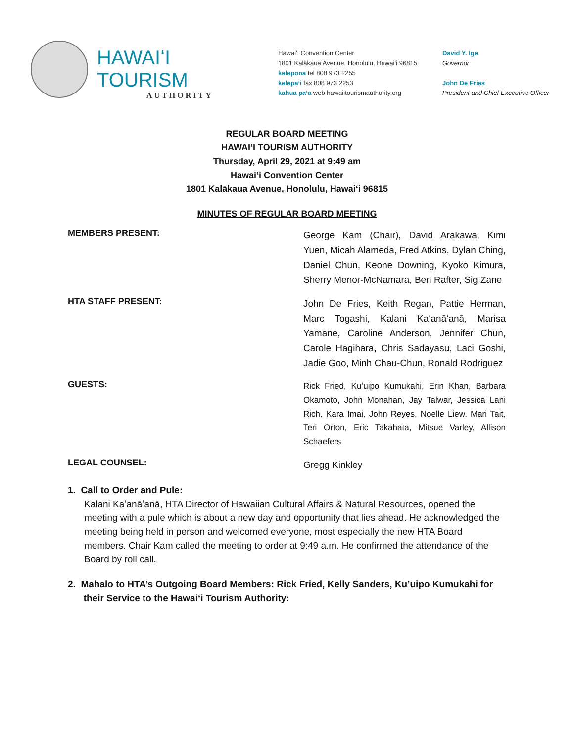HAWAIʻI TOURISM
AUTHORITY
Hawaiʻi Convention Center
1801 Kalākaua Avenue, Honolulu, Hawaiʻi 96815
kelepona tel 808 973 2255
kelepaʻi fax 808 973 2253
kahua paʻa web hawaiitourismauthority.org
David Y. Ige
Governor
John De Fries
President and Chief Executive Officer
REGULAR BOARD MEETING
HAWAIʻI TOURISM AUTHORITY
Thursday, April 29, 2021 at 9:49 am
Hawaiʻi Convention Center
1801 Kalākaua Avenue, Honolulu, Hawaiʻi 96815
MINUTES OF REGULAR BOARD MEETING
MEMBERS PRESENT:
George Kam (Chair), David Arakawa, Kimi Yuen, Micah Alameda, Fred Atkins, Dylan Ching, Daniel Chun, Keone Downing, Kyoko Kimura, Sherry Menor-McNamara, Ben Rafter, Sig Zane
HTA STAFF PRESENT:
John De Fries, Keith Regan, Pattie Herman, Marc Togashi, Kalani Kaʻanāʻanā, Marisa Yamane, Caroline Anderson, Jennifer Chun, Carole Hagihara, Chris Sadayasu, Laci Goshi, Jadie Goo, Minh Chau-Chun, Ronald Rodriguez
GUESTS:
Rick Fried, Kuʻuipo Kumukahi, Erin Khan, Barbara Okamoto, John Monahan, Jay Talwar, Jessica Lani Rich, Kara Imai, John Reyes, Noelle Liew, Mari Tait, Teri Orton, Eric Takahata, Mitsue Varley, Allison Schaefers
LEGAL COUNSEL:
Gregg Kinkley
1. Call to Order and Pule:
Kalani Kaʻanāʻanā, HTA Director of Hawaiian Cultural Affairs & Natural Resources, opened the meeting with a pule which is about a new day and opportunity that lies ahead. He acknowledged the meeting being held in person and welcomed everyone, most especially the new HTA Board members. Chair Kam called the meeting to order at 9:49 a.m. He confirmed the attendance of the Board by roll call.
2. Mahalo to HTA’s Outgoing Board Members: Rick Fried, Kelly Sanders, Ku’uipo Kumukahi for
their Service to the Hawaiʻi Tourism Authority: